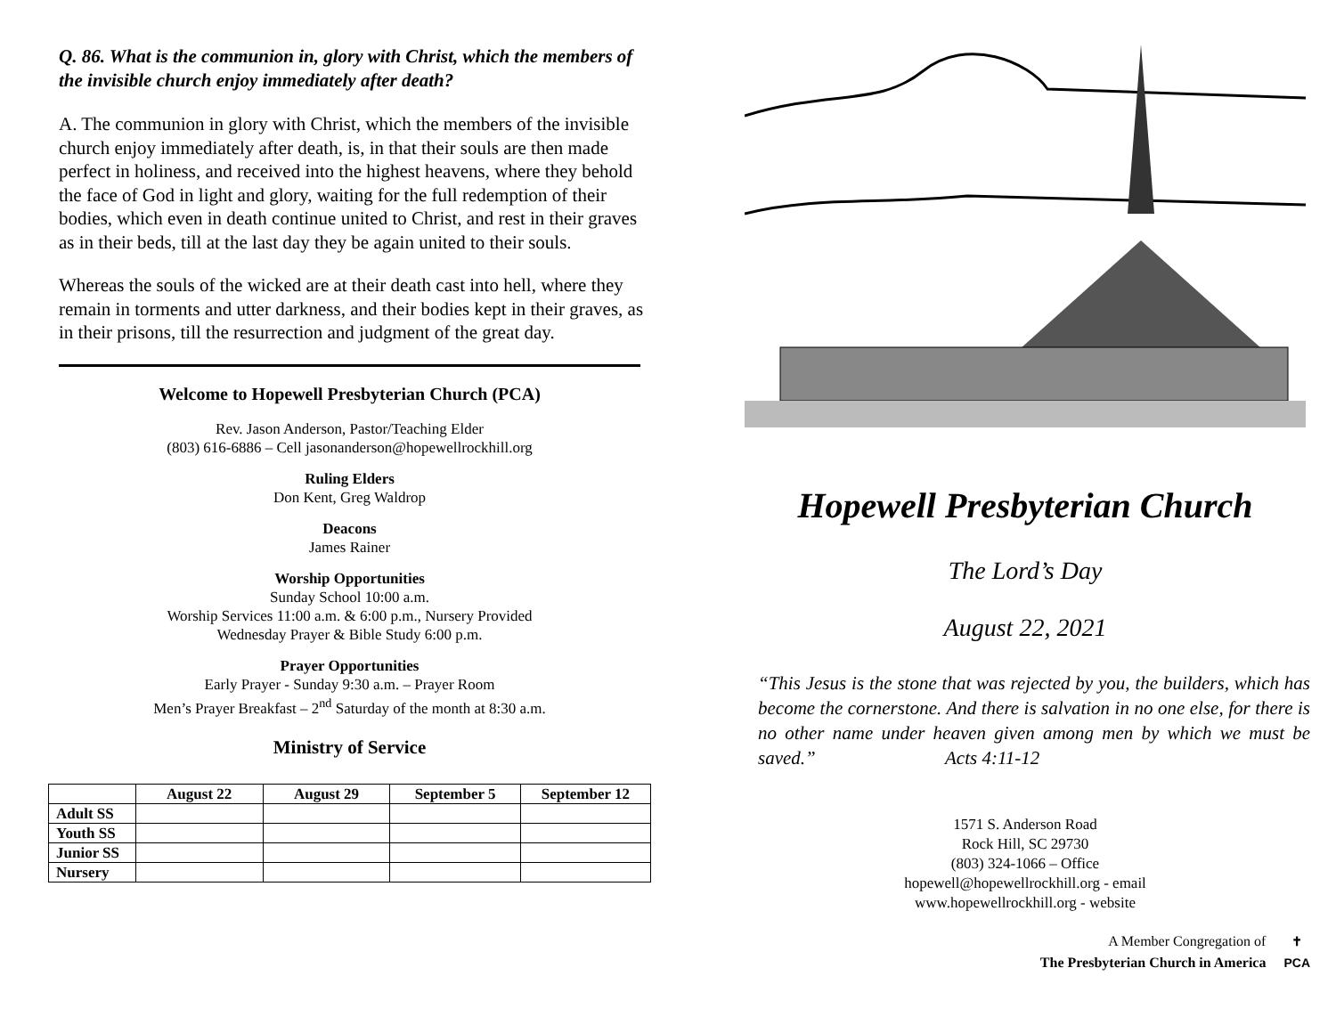Q. 86. What is the communion in, glory with Christ, which the members of the invisible church enjoy immediately after death?
A. The communion in glory with Christ, which the members of the invisible church enjoy immediately after death, is, in that their souls are then made perfect in holiness, and received into the highest heavens, where they behold the face of God in light and glory, waiting for the full redemption of their bodies, which even in death continue united to Christ, and rest in their graves as in their beds, till at the last day they be again united to their souls.
Whereas the souls of the wicked are at their death cast into hell, where they remain in torments and utter darkness, and their bodies kept in their graves, as in their prisons, till the resurrection and judgment of the great day.
Welcome to Hopewell Presbyterian Church (PCA)
Rev. Jason Anderson, Pastor/Teaching Elder
(803) 616-6886 – Cell jasonanderson@hopewellrockhill.org
Ruling Elders
Don Kent, Greg Waldrop
Deacons
James Rainer
Worship Opportunities
Sunday School 10:00 a.m.
Worship Services 11:00 a.m. & 6:00 p.m., Nursery Provided
Wednesday Prayer & Bible Study 6:00 p.m.
Prayer Opportunities
Early Prayer - Sunday 9:30 a.m. – Prayer Room
Men’s Prayer Breakfast – 2<sup>nd</sup> Saturday of the month at 8:30 a.m.
Ministry of Service
| | August 22 | August 29 | September 5 | September 12 |
| Adult SS | | | | |
| Youth SS | | | | |
| Junior SS | | | | |
| Nursery | | | | |
Hopewell Presbyterian Church
The Lord’s Day
August 22, 2021
“This Jesus is the stone that was rejected by you, the builders, which has become the cornerstone. And there is salvation in no one else, for there is no other name under heaven given among men by which we must be saved.” Acts 4:11-12
1571 S. Anderson Road
Rock Hill, SC 29730
(803) 324-1066 – Office
hopewell@hopewellrockhill.org - email
www.hopewellrockhill.org - website
A Member Congregation of
The Presbyterian Church in America
✝
PCA